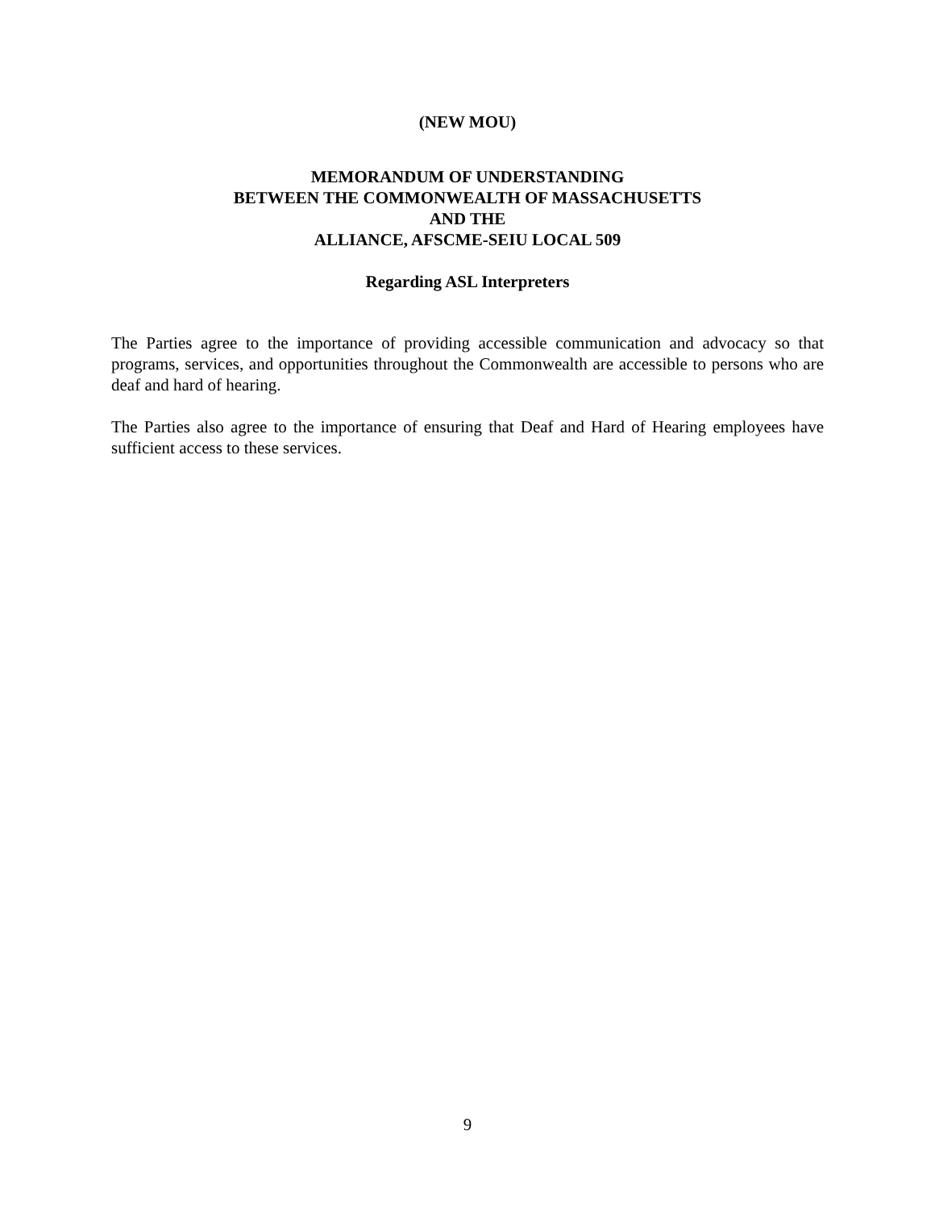(NEW MOU)
MEMORANDUM OF UNDERSTANDING
BETWEEN THE COMMONWEALTH OF MASSACHUSETTS
AND THE
ALLIANCE, AFSCME-SEIU LOCAL 509
Regarding ASL Interpreters
The Parties agree to the importance of providing accessible communication and advocacy so that programs, services, and opportunities throughout the Commonwealth are accessible to persons who are deaf and hard of hearing.
The Parties also agree to the importance of ensuring that Deaf and Hard of Hearing employees have sufficient access to these services.
9